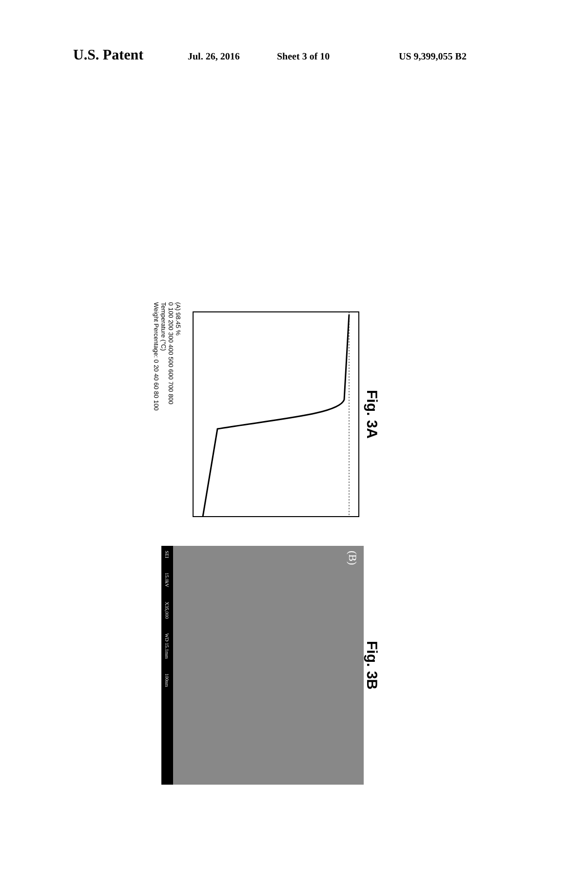U.S. Patent Jul. 26, 2016 Sheet 3 of 10 US 9,399,055 B2
Fig. 3A
(A) 98.45 %
0 100 200 300 400 500 600 700 800
Temperature (°C)
Weight Percentage: 0 20 40 60 80 100
Fig. 3B
(B)
SEI 15.0kV X35,000 WD 15.1mm 100nm